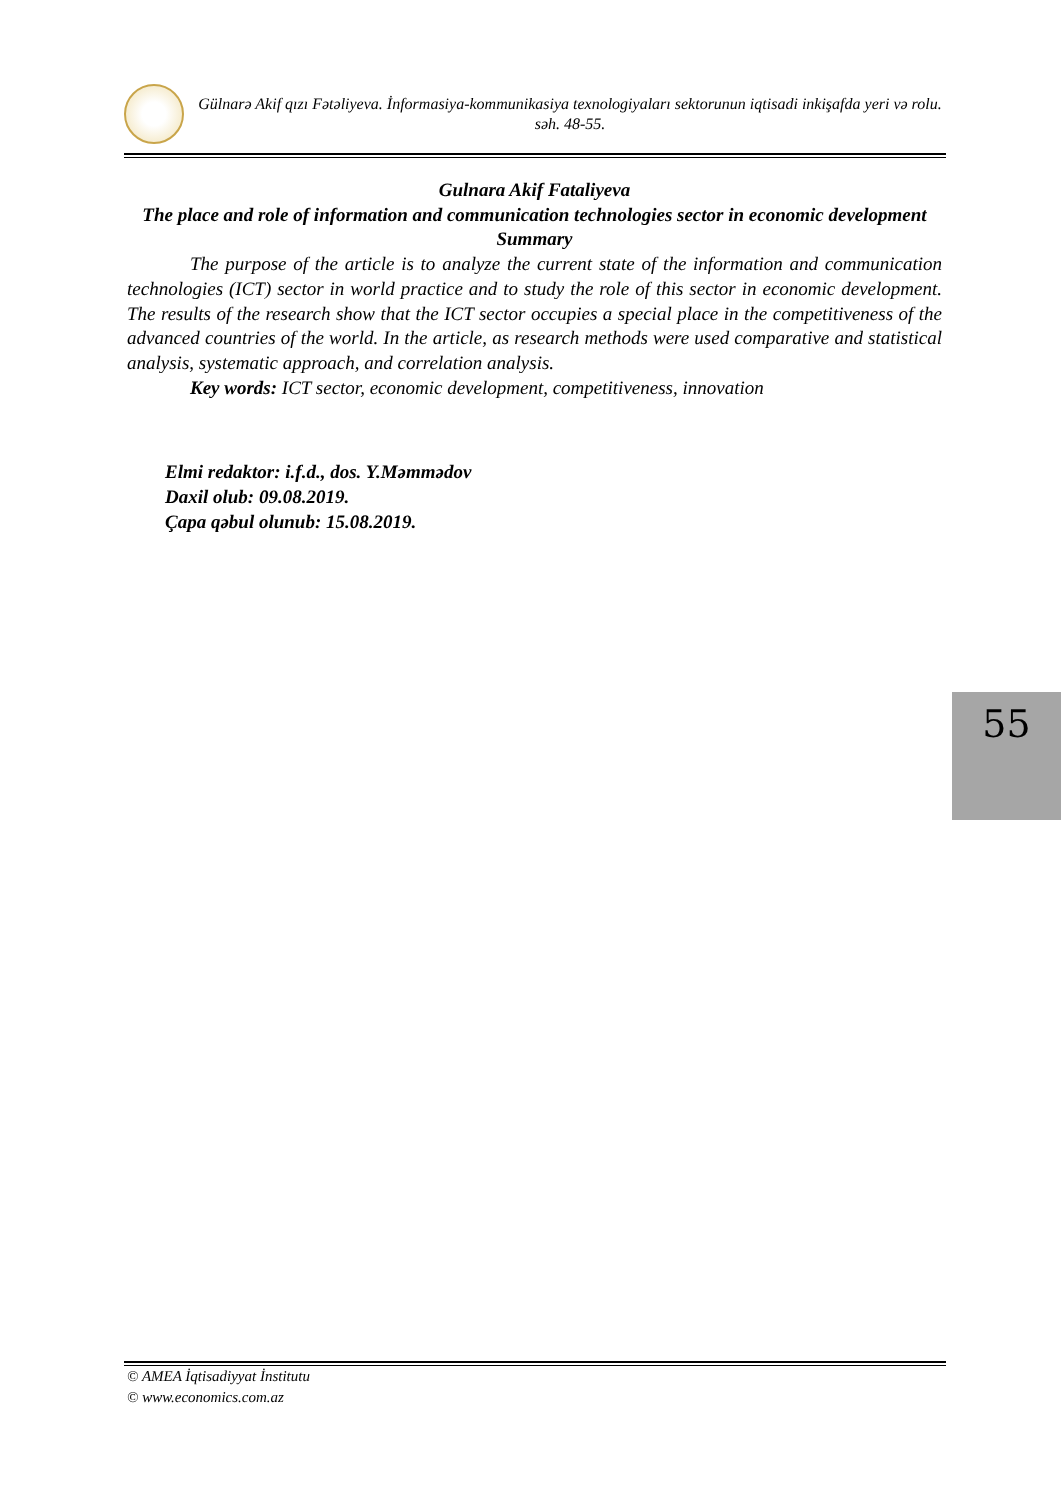Gülnarə Akif qızı Fətəliyeva. İnformasiya-kommunikasiya texnologiyaları sektorunun iqtisadi inkişafda yeri və rolu. səh. 48-55.
Gulnara Akif Fataliyeva
The place and role of information and communication technologies sector in economic development
Summary
The purpose of the article is to analyze the current state of the information and communication technologies (ICT) sector in world practice and to study the role of this sector in economic development. The results of the research show that the ICT sector occupies a special place in the competitiveness of the advanced countries of the world. In the article, as research methods were used comparative and statistical analysis, systematic approach, and correlation analysis.
Key words: ICT sector, economic development, competitiveness, innovation
Elmi redaktor: i.f.d., dos. Y.Məmmədov
Daxil olub: 09.08.2019.
Çapa qəbul olunub: 15.08.2019.
55
© AMEA İqtisadiyyat İnstitutu
© www.economics.com.az